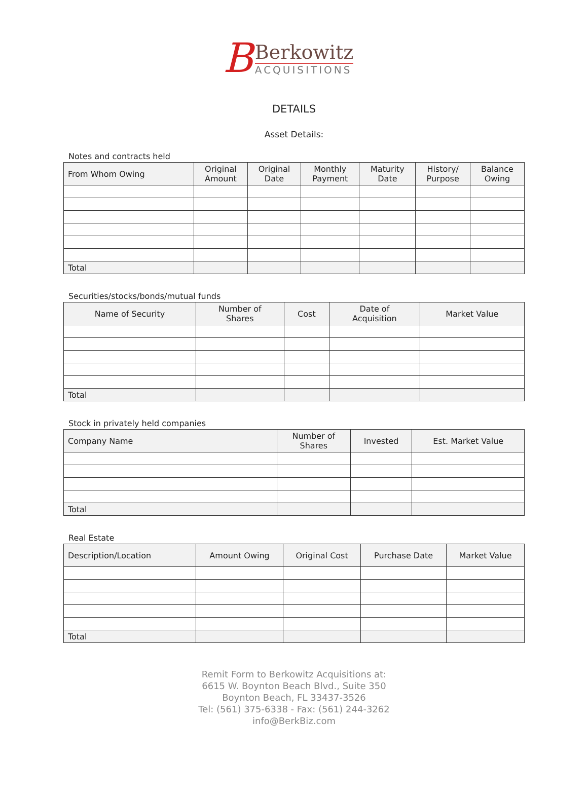B
Berkowitz
ACQUISITIONS
DETAILS
Asset Details:
Notes and contracts held
| From Whom Owing | Original Amount | Original Date | Monthly Payment | Maturity Date | History/ Purpose | Balance Owing |
| --- | --- | --- | --- | --- | --- | --- |
| Total | | | | | | |
Securities/stocks/bonds/mutual funds
| Name of Security | Number of Shares | Cost | Date of Acquisition | Market Value |
| --- | --- | --- | --- | --- |
| Total | | | | |
Stock in privately held companies
| Company Name | Number of Shares | Invested | Est. Market Value |
| --- | --- | --- | --- |
| Total | | | |
Real Estate
| Description/Location | Amount Owing | Original Cost | Purchase Date | Market Value |
| --- | --- | --- | --- | --- |
| Total | | | | |
Remit Form to Berkowitz Acquisitions at:
6615 W. Boynton Beach Blvd., Suite 350
Boynton Beach, FL 33437-3526
Tel: (561) 375-6338 - Fax: (561) 244-3262
info@BerkBiz.com